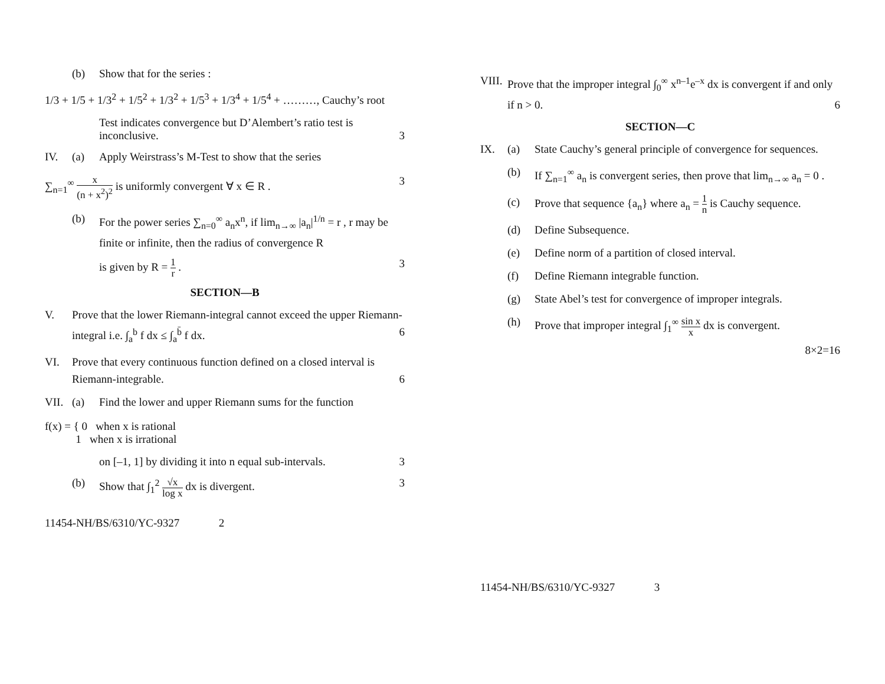(b) Show that for the series :
1/3 + 1/5 + 1/3<sup>2</sup> + 1/5<sup>2</sup> + 1/3<sup>2</sup> + 1/5<sup>3</sup> + 1/3<sup>4</sup> + 1/5<sup>4</sup> + ………, Cauchy’s root
Test indicates convergence but D’Alembert’s ratio test is inconclusive. 3
IV. (a) Apply Weirstrass’s M-Test to show that the series
∑<sub>n=1</sub><sup>∞</sup> x (n + x<sup>2</sup>)<sup>2</sup> is uniformly convergent ∀ x ∈ R . 3
(b) For the power series ∑<sub>n=0</sub><sup>∞</sup> a<sub>n</sub>x<sup>n</sup>, if lim<sub>n→∞</sub> |a<sub>n</sub>|<sup>1/n</sup> = r , r may be finite or infinite, then the radius of convergence R
is given by R = 1 r . 3
SECTION—B
V. Prove that the lower Riemann-integral cannot exceed the upper Riemann-integral i.e. ∫<sub>a</sub><sup>b</sup> f dx ≤ ∫<sub>a</sub><sup>b̄</sup> f dx. 6
VI. Prove that every continuous function defined on a closed interval is Riemann-integrable. 6
VII. (a) Find the lower and upper Riemann sums for the function
f(x) = { 0 when x is rational
1 when x is irrational
on [–1, 1] by dividing it into n equal sub-intervals. 3
(b) Show that ∫<sub>1</sub><sup>2</sup> √x log x dx is divergent. 3
11454-NH/BS/6310/YC-9327 2
VIII. Prove that the improper integral ∫<sub>0</sub><sup>∞</sup> x<sup>n–1</sup>e<sup>–x</sup> dx is convergent if and only if n > 0. 6
SECTION—C
IX. (a) State Cauchy’s general principle of convergence for sequences.
(b) If ∑<sub>n=1</sub><sup>∞</sup> a<sub>n</sub> is convergent series, then prove that lim<sub>n→∞</sub> a<sub>n</sub> = 0 .
(c) Prove that sequence {a<sub>n</sub>} where a<sub>n</sub> = 1 n is Cauchy sequence.
(d) Define Subsequence.
(e) Define norm of a partition of closed interval.
(f) Define Riemann integrable function.
(g) State Abel’s test for convergence of improper integrals.
(h) Prove that improper integral ∫<sub>1</sub><sup>∞</sup> sin x x dx is convergent.
8×2=16
11454-NH/BS/6310/YC-9327 3